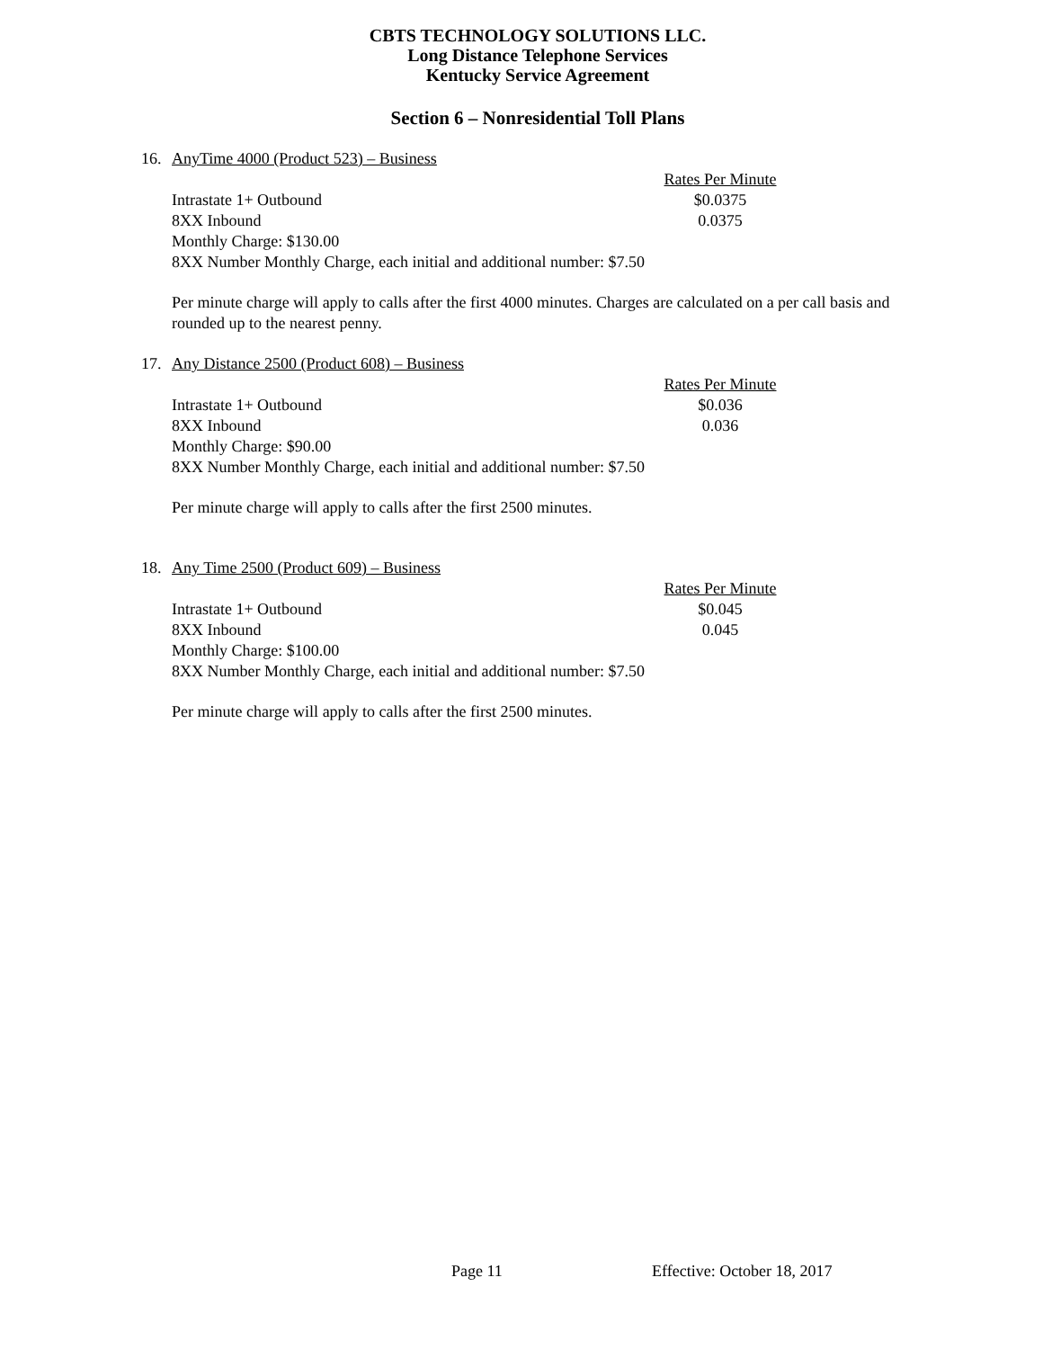CBTS TECHNOLOGY SOLUTIONS LLC.
Long Distance Telephone Services
Kentucky Service Agreement
Section 6 – Nonresidential Toll Plans
16. AnyTime 4000 (Product 523) – Business
| | Rates Per Minute |
| Intrastate 1+ Outbound | $0.0375 |
| 8XX Inbound | 0.0375 |
| Monthly Charge: $130.00 | |
| 8XX Number Monthly Charge, each initial and additional number: $7.50 | |
Per minute charge will apply to calls after the first 4000 minutes. Charges are calculated on a per call basis and rounded up to the nearest penny.
17. Any Distance 2500 (Product 608) – Business
| | Rates Per Minute |
| Intrastate 1+ Outbound | $0.036 |
| 8XX Inbound | 0.036 |
| Monthly Charge: $90.00 | |
| 8XX Number Monthly Charge, each initial and additional number: $7.50 | |
Per minute charge will apply to calls after the first 2500 minutes.
18. Any Time 2500 (Product 609) – Business
| | Rates Per Minute |
| Intrastate 1+ Outbound | $0.045 |
| 8XX Inbound | 0.045 |
| Monthly Charge: $100.00 | |
| 8XX Number Monthly Charge, each initial and additional number: $7.50 | |
Per minute charge will apply to calls after the first 2500 minutes.
Page 11 Effective: October 18, 2017